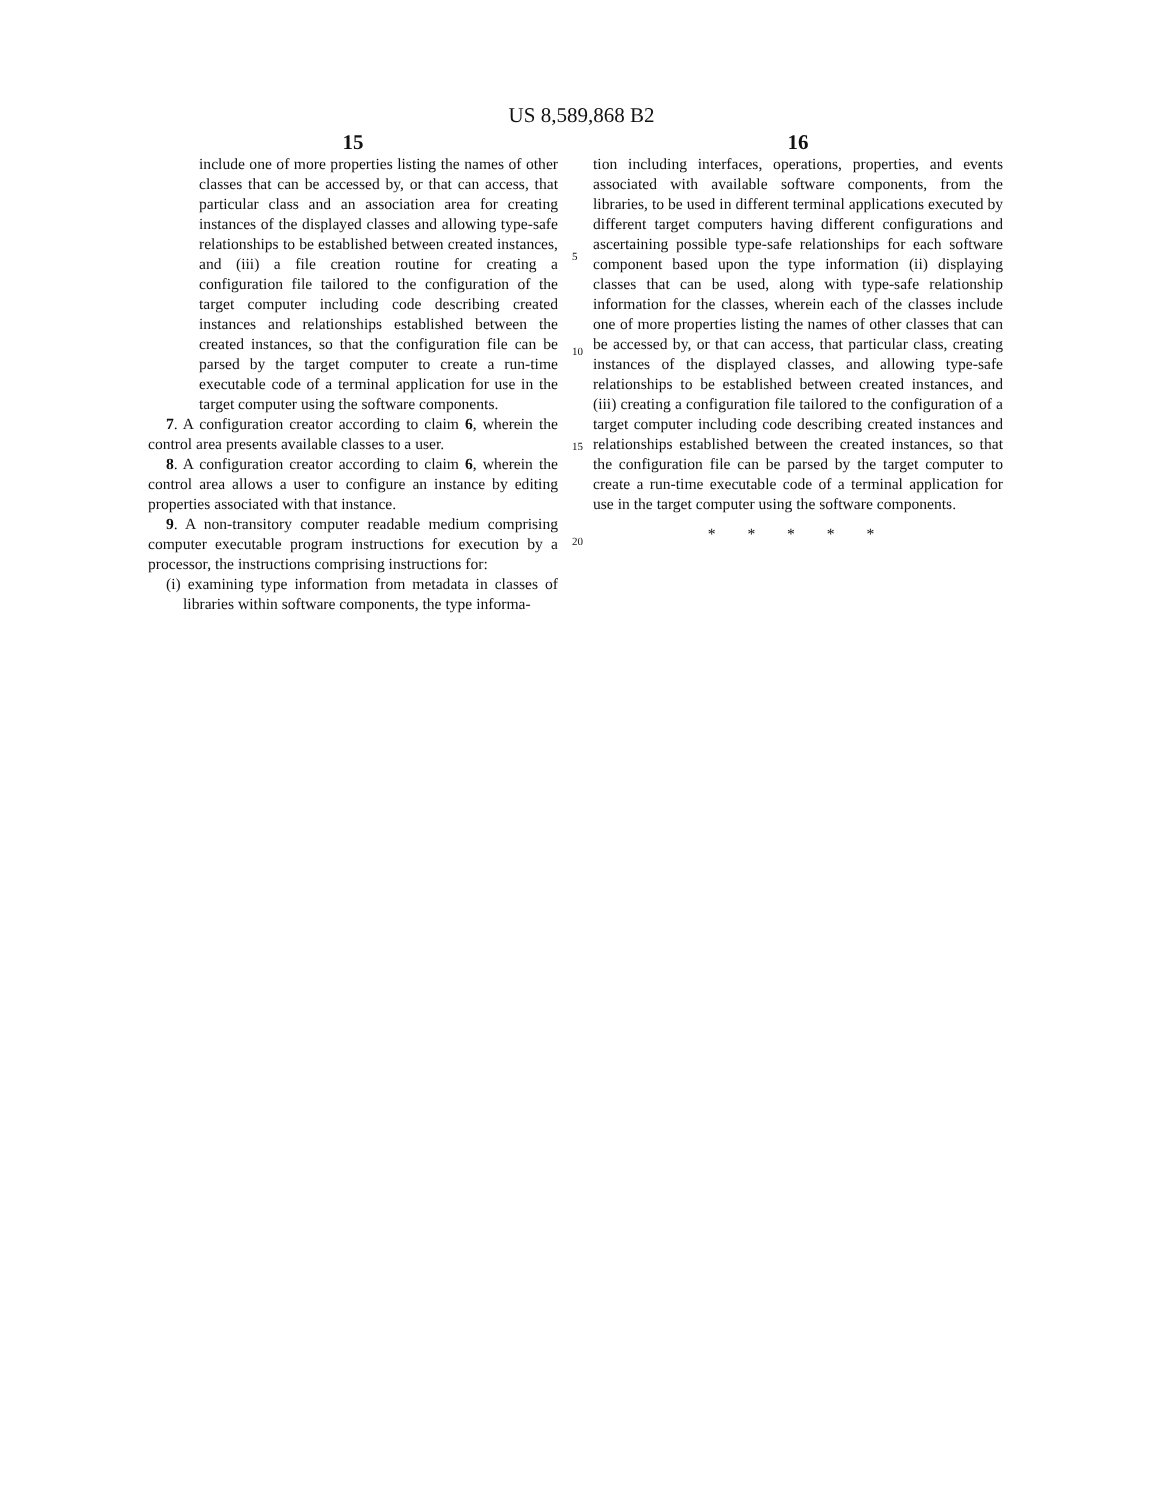US 8,589,868 B2
15
include one of more properties listing the names of other classes that can be accessed by, or that can access, that particular class and an association area for creating instances of the displayed classes and allowing type-safe relationships to be established between created instances, and (iii) a file creation routine for creating a configuration file tailored to the configuration of the target computer including code describing created instances and relationships established between the created instances, so that the configuration file can be parsed by the target computer to create a run-time executable code of a terminal application for use in the target computer using the software components.
7. A configuration creator according to claim 6, wherein the control area presents available classes to a user.
8. A configuration creator according to claim 6, wherein the control area allows a user to configure an instance by editing properties associated with that instance.
9. A non-transitory computer readable medium comprising computer executable program instructions for execution by a processor, the instructions comprising instructions for:
(i) examining type information from metadata in classes of libraries within software components, the type informa-
5
10
15
20
16
tion including interfaces, operations, properties, and events associated with available software components, from the libraries, to be used in different terminal applications executed by different target computers having different configurations and ascertaining possible type-safe relationships for each software component based upon the type information (ii) displaying classes that can be used, along with type-safe relationship information for the classes, wherein each of the classes include one of more properties listing the names of other classes that can be accessed by, or that can access, that particular class, creating instances of the displayed classes, and allowing type-safe relationships to be established between created instances, and (iii) creating a configuration file tailored to the configuration of a target computer including code describing created instances and relationships established between the created instances, so that the configuration file can be parsed by the target computer to create a run-time executable code of a terminal application for use in the target computer using the software components.
* * * * *